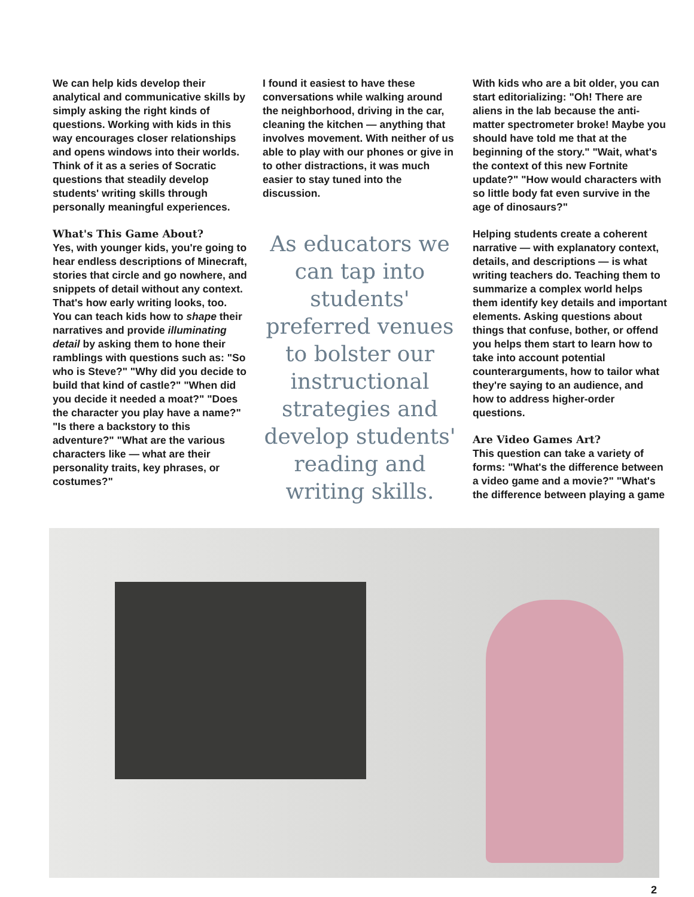We can help kids develop their analytical and communicative skills by simply asking the right kinds of questions. Working with kids in this way encourages closer relationships and opens windows into their worlds. Think of it as a series of Socratic questions that steadily develop students' writing skills through personally meaningful experiences.
What's This Game About?
Yes, with younger kids, you're going to hear endless descriptions of Minecraft, stories that circle and go nowhere, and snippets of detail without any context. That's how early writing looks, too. You can teach kids how to shape their narratives and provide illuminating detail by asking them to hone their ramblings with questions such as: "So who is Steve?" "Why did you decide to build that kind of castle?" "When did you decide it needed a moat?" "Does the character you play have a name?" "Is there a backstory to this adventure?" "What are the various characters like — what are their personality traits, key phrases, or costumes?"
I found it easiest to have these conversations while walking around the neighborhood, driving in the car, cleaning the kitchen — anything that involves movement. With neither of us able to play with our phones or give in to other distractions, it was much easier to stay tuned into the discussion.
As educators we can tap into students' preferred venues to bolster our instructional strategies and develop students' reading and writing skills.
With kids who are a bit older, you can start editorializing: "Oh! There are aliens in the lab because the anti-matter spectrometer broke! Maybe you should have told me that at the beginning of the story." "Wait, what's the context of this new Fortnite update?" "How would characters with so little body fat even survive in the age of dinosaurs?"
Helping students create a coherent narrative — with explanatory context, details, and descriptions — is what writing teachers do. Teaching them to summarize a complex world helps them identify key details and important elements. Asking questions about things that confuse, bother, or offend you helps them start to learn how to take into account potential counterarguments, how to tailor what they're saying to an audience, and how to address higher-order questions.
Are Video Games Art?
This question can take a variety of forms: "What's the difference between a video game and a movie?" "What's the difference between playing a game
2